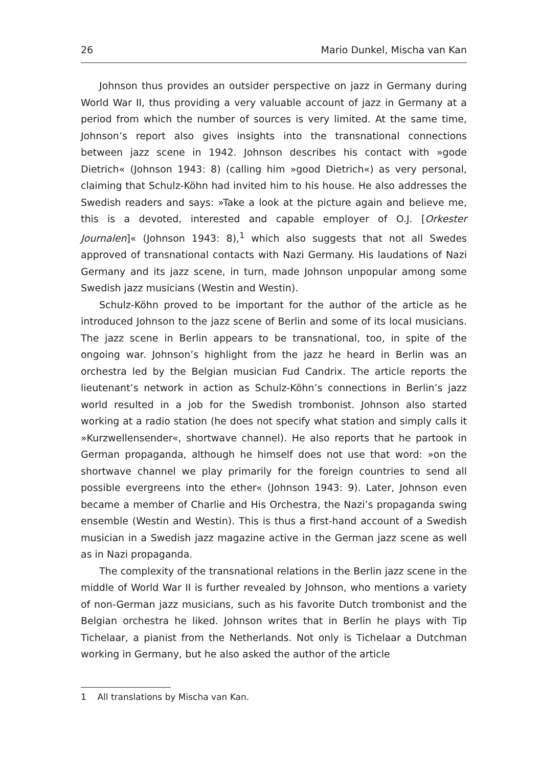26 Mario Dunkel, Mischa van Kan
Johnson thus provides an outsider perspective on jazz in Germany during World War II, thus providing a very valuable account of jazz in Germany at a period from which the number of sources is very limited. At the same time, Johnson’s report also gives insights into the transnational connections between jazz scene in 1942. Johnson describes his contact with »gode Dietrich« (Johnson 1943: 8) (calling him »good Dietrich«) as very personal, claiming that Schulz-Köhn had invited him to his house. He also addresses the Swedish readers and says: »Take a look at the picture again and believe me, this is a devoted, interested and capable employer of O.J. [Orkester Journalen]« (Johnson 1943: 8),<sup>1</sup> which also suggests that not all Swedes approved of transnational contacts with Nazi Germany. His laudations of Nazi Germany and its jazz scene, in turn, made Johnson unpopular among some Swedish jazz musicians (Westin and Westin).
Schulz-Köhn proved to be important for the author of the article as he introduced Johnson to the jazz scene of Berlin and some of its local musicians. The jazz scene in Berlin appears to be transnational, too, in spite of the ongoing war. Johnson’s highlight from the jazz he heard in Berlin was an orchestra led by the Belgian musician Fud Candrix. The article reports the lieutenant’s network in action as Schulz-Köhn’s connections in Berlin’s jazz world resulted in a job for the Swedish trombonist. Johnson also started working at a radio station (he does not specify what station and simply calls it »Kurzwellensender«, shortwave channel). He also reports that he partook in German propaganda, although he himself does not use that word: »on the shortwave channel we play primarily for the foreign countries to send all possible evergreens into the ether« (Johnson 1943: 9). Later, Johnson even became a member of Charlie and His Orchestra, the Nazi’s propaganda swing ensemble (Westin and Westin). This is thus a first-hand account of a Swedish musician in a Swedish jazz magazine active in the German jazz scene as well as in Nazi propaganda.
The complexity of the transnational relations in the Berlin jazz scene in the middle of World War II is further revealed by Johnson, who mentions a variety of non-German jazz musicians, such as his favorite Dutch trombonist and the Belgian orchestra he liked. Johnson writes that in Berlin he plays with Tip Tichelaar, a pianist from the Netherlands. Not only is Tichelaar a Dutchman working in Germany, but he also asked the author of the article
1 All translations by Mischa van Kan.